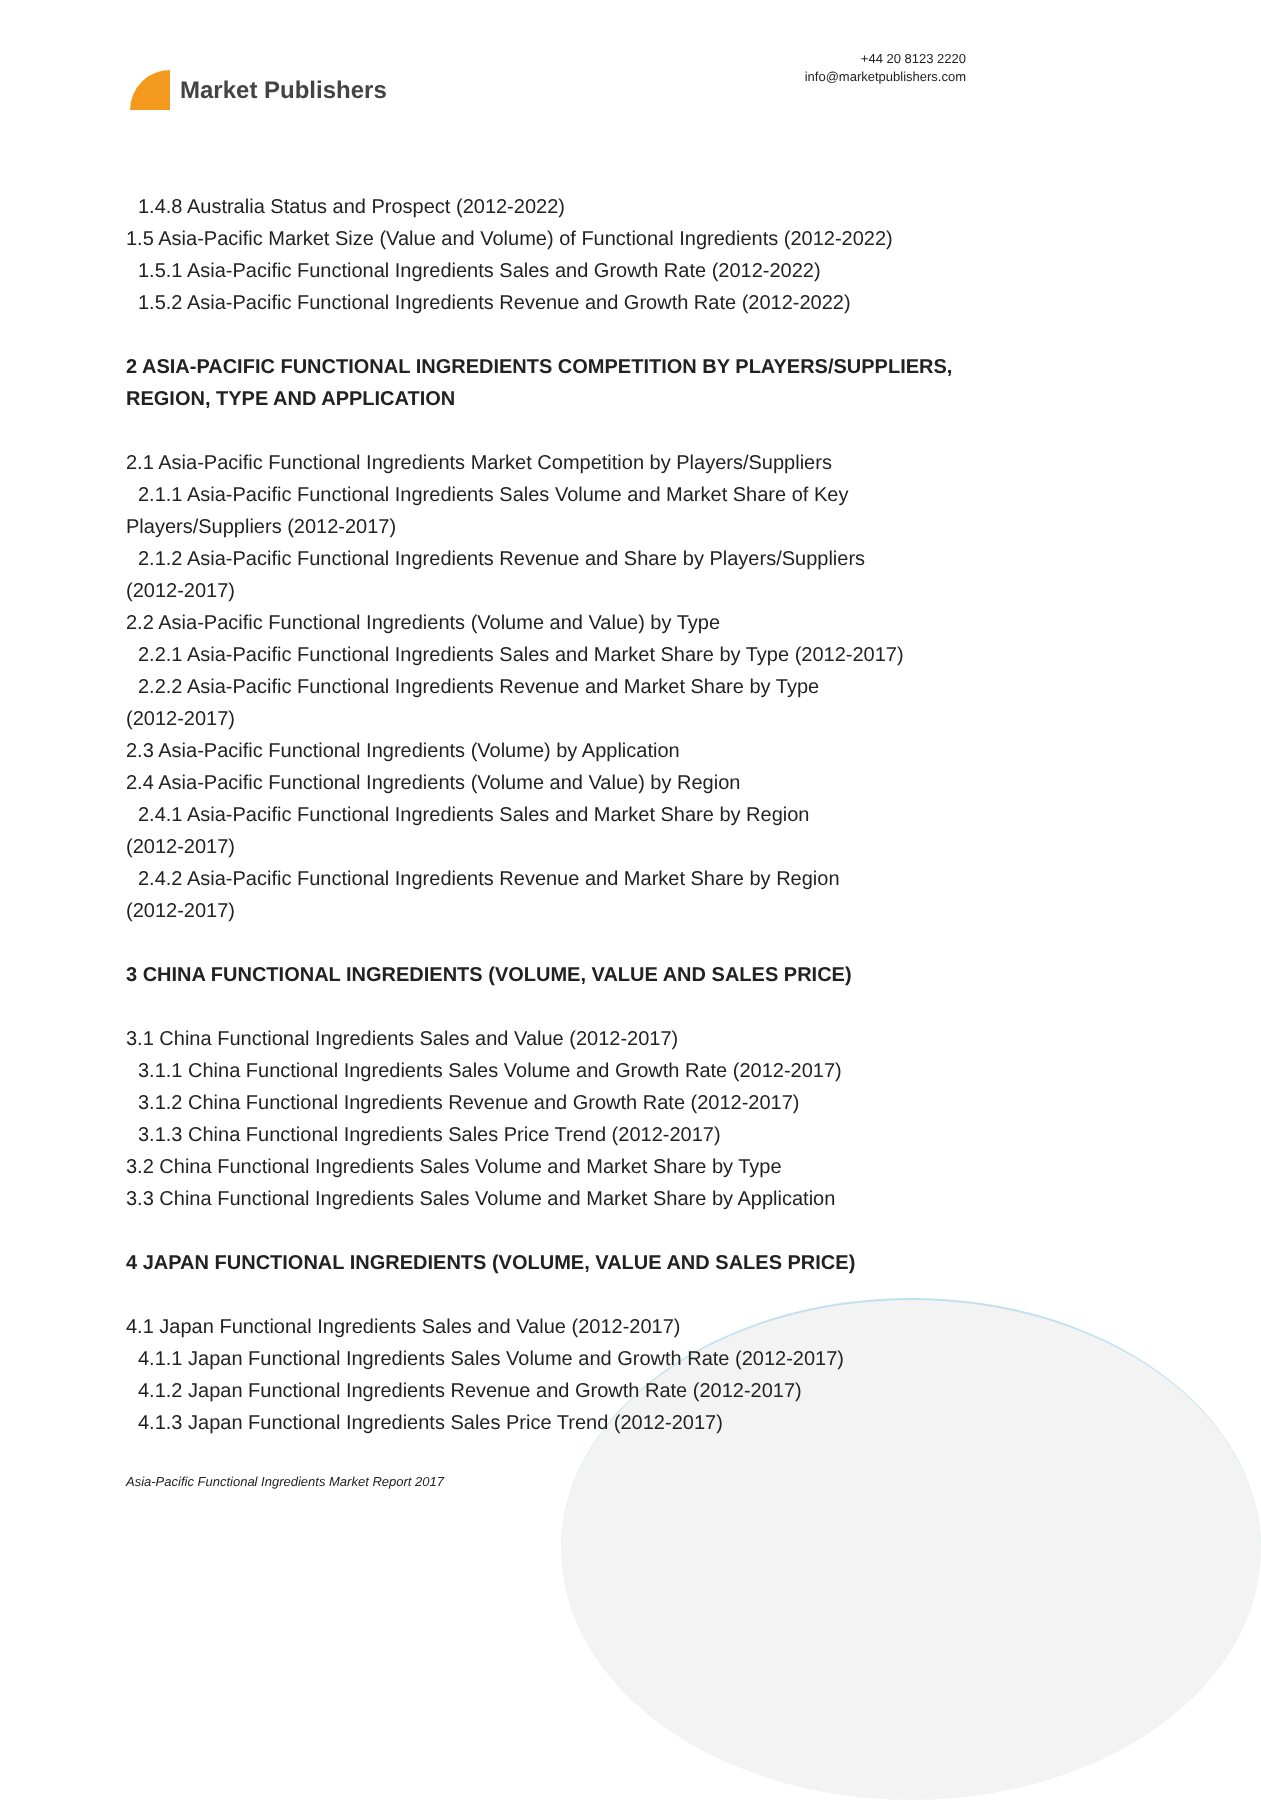Market Publishers
+44 20 8123 2220
info@marketpublishers.com
1.4.8 Australia Status and Prospect (2012-2022)
1.5 Asia-Pacific Market Size (Value and Volume) of Functional Ingredients (2012-2022)
1.5.1 Asia-Pacific Functional Ingredients Sales and Growth Rate (2012-2022)
1.5.2 Asia-Pacific Functional Ingredients Revenue and Growth Rate (2012-2022)
2 ASIA-PACIFIC FUNCTIONAL INGREDIENTS COMPETITION BY PLAYERS/SUPPLIERS, REGION, TYPE AND APPLICATION
2.1 Asia-Pacific Functional Ingredients Market Competition by Players/Suppliers
2.1.1 Asia-Pacific Functional Ingredients Sales Volume and Market Share of Key
Players/Suppliers (2012-2017)
2.1.2 Asia-Pacific Functional Ingredients Revenue and Share by Players/Suppliers
(2012-2017)
2.2 Asia-Pacific Functional Ingredients (Volume and Value) by Type
2.2.1 Asia-Pacific Functional Ingredients Sales and Market Share by Type (2012-2017)
2.2.2 Asia-Pacific Functional Ingredients Revenue and Market Share by Type
(2012-2017)
2.3 Asia-Pacific Functional Ingredients (Volume) by Application
2.4 Asia-Pacific Functional Ingredients (Volume and Value) by Region
2.4.1 Asia-Pacific Functional Ingredients Sales and Market Share by Region
(2012-2017)
2.4.2 Asia-Pacific Functional Ingredients Revenue and Market Share by Region
(2012-2017)
3 CHINA FUNCTIONAL INGREDIENTS (VOLUME, VALUE AND SALES PRICE)
3.1 China Functional Ingredients Sales and Value (2012-2017)
3.1.1 China Functional Ingredients Sales Volume and Growth Rate (2012-2017)
3.1.2 China Functional Ingredients Revenue and Growth Rate (2012-2017)
3.1.3 China Functional Ingredients Sales Price Trend (2012-2017)
3.2 China Functional Ingredients Sales Volume and Market Share by Type
3.3 China Functional Ingredients Sales Volume and Market Share by Application
4 JAPAN FUNCTIONAL INGREDIENTS (VOLUME, VALUE AND SALES PRICE)
4.1 Japan Functional Ingredients Sales and Value (2012-2017)
4.1.1 Japan Functional Ingredients Sales Volume and Growth Rate (2012-2017)
4.1.2 Japan Functional Ingredients Revenue and Growth Rate (2012-2017)
4.1.3 Japan Functional Ingredients Sales Price Trend (2012-2017)
Asia-Pacific Functional Ingredients Market Report 2017